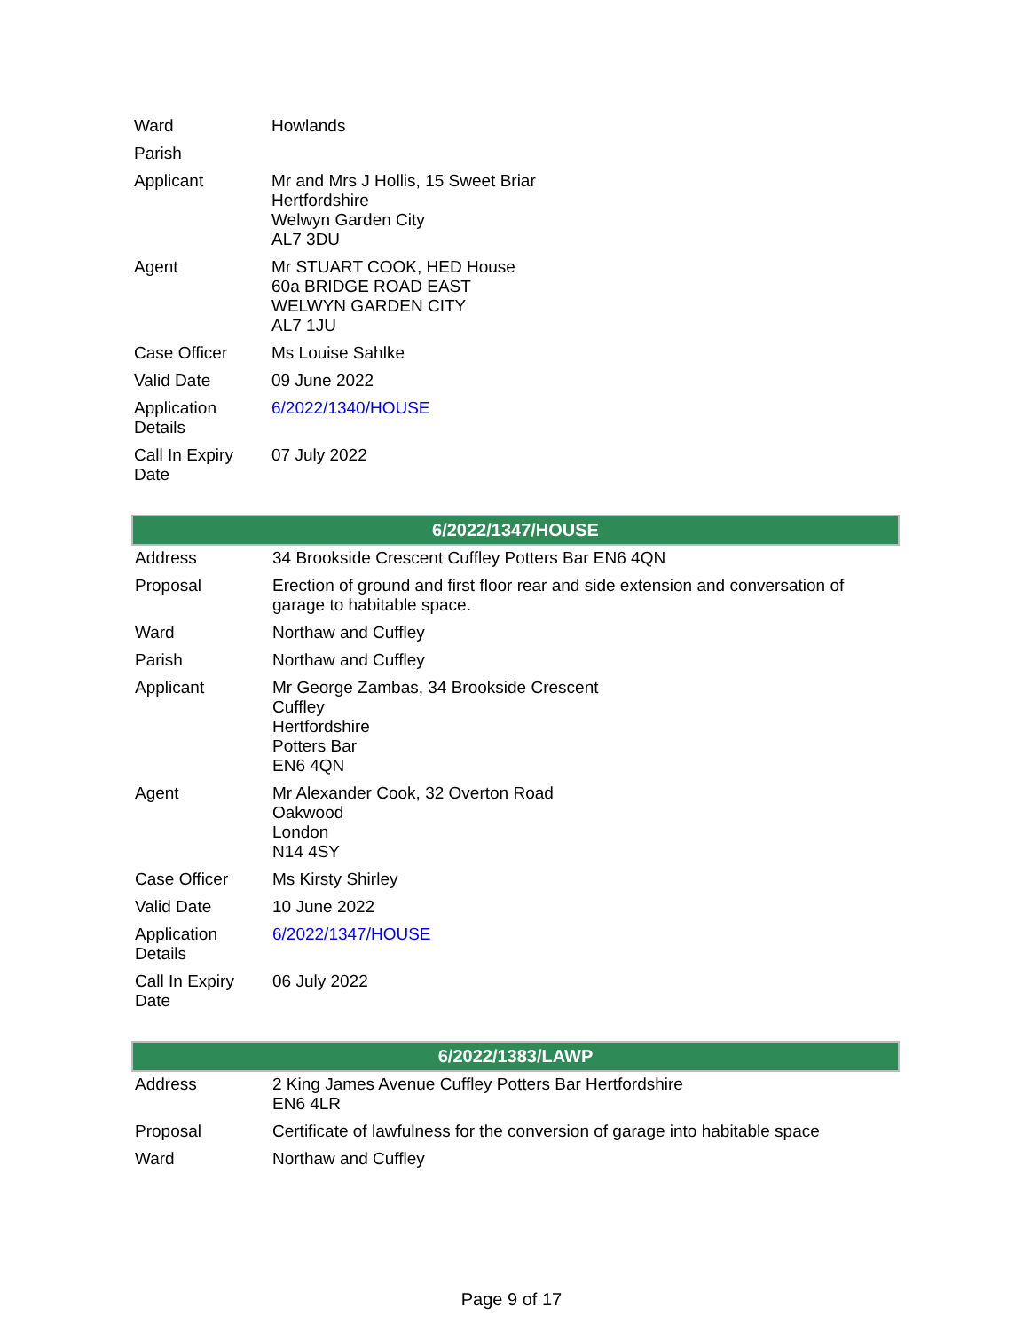| Ward | Howlands |
| Parish | |
| Applicant | Mr and Mrs J Hollis, 15 Sweet Briar Hertfordshire Welwyn Garden City AL7 3DU |
| Agent | Mr STUART COOK, HED House 60a BRIDGE ROAD EAST WELWYN GARDEN CITY AL7 1JU |
| Case Officer | Ms Louise Sahlke |
| Valid Date | 09 June 2022 |
| Application Details | 6/2022/1340/HOUSE |
| Call In Expiry Date | 07 July 2022 |
| 6/2022/1347/HOUSE | |
| --- | --- |
| Address | 34 Brookside Crescent Cuffley Potters Bar EN6 4QN |
| Proposal | Erection of ground and first floor rear and side extension and conversation of garage to habitable space. |
| Ward | Northaw and Cuffley |
| Parish | Northaw and Cuffley |
| Applicant | Mr George Zambas, 34 Brookside Crescent Cuffley Hertfordshire Potters Bar EN6 4QN |
| Agent | Mr Alexander Cook, 32 Overton Road Oakwood London N14 4SY |
| Case Officer | Ms Kirsty Shirley |
| Valid Date | 10 June 2022 |
| Application Details | 6/2022/1347/HOUSE |
| Call In Expiry Date | 06 July 2022 |
| 6/2022/1383/LAWP | |
| --- | --- |
| Address | 2 King James Avenue Cuffley Potters Bar Hertfordshire EN6 4LR |
| Proposal | Certificate of lawfulness for the conversion of garage into habitable space |
| Ward | Northaw and Cuffley |
Page 9 of 17